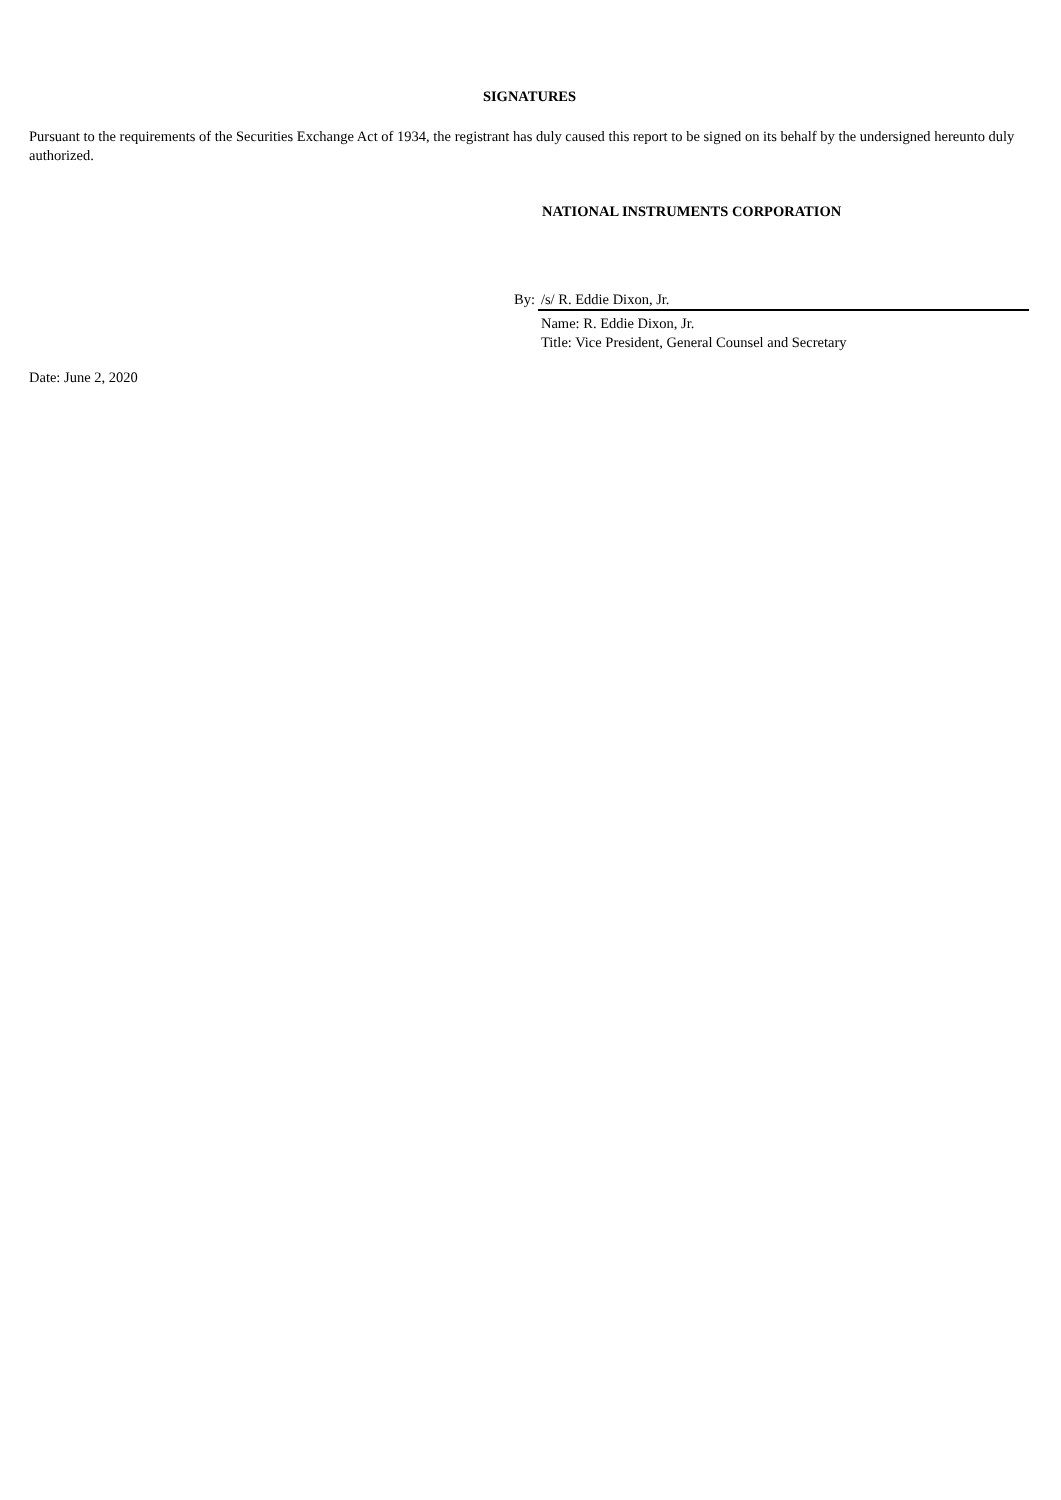SIGNATURES
Pursuant to the requirements of the Securities Exchange Act of 1934, the registrant has duly caused this report to be signed on its behalf by the undersigned hereunto duly authorized.
NATIONAL INSTRUMENTS CORPORATION
| By: | /s/ R. Eddie Dixon, Jr. |
| | Name: R. Eddie Dixon, Jr. Title: Vice President, General Counsel and Secretary |
Date: June 2, 2020